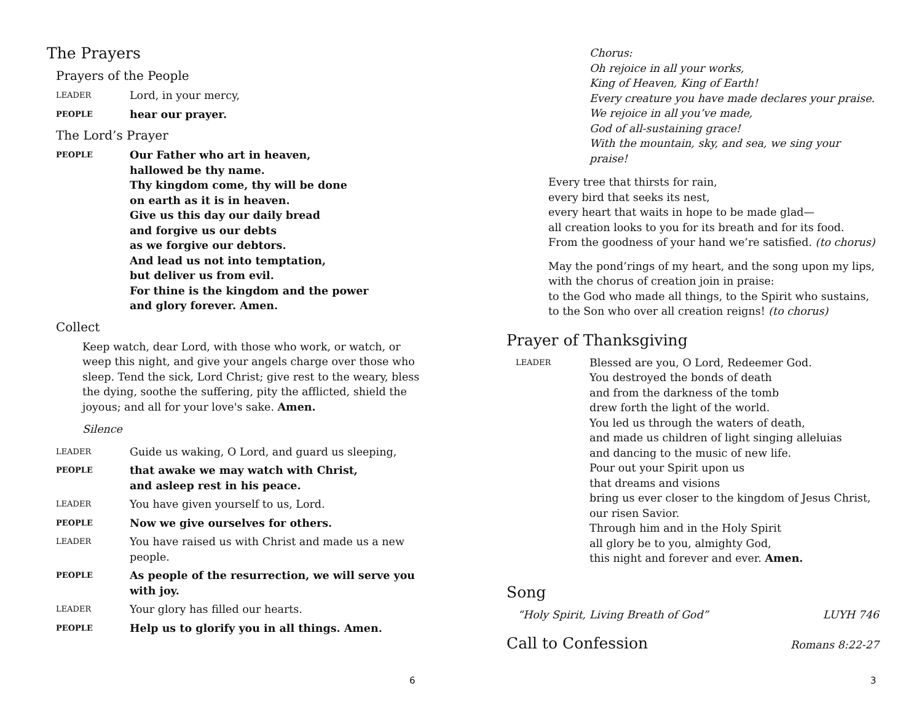The Prayers
Prayers of the People
LEADER Lord, in your mercy,
PEOPLE hear our prayer.
The Lord’s Prayer
PEOPLE Our Father who art in heaven,
hallowed be thy name.
Thy kingdom come, thy will be done
on earth as it is in heaven.
Give us this day our daily bread
and forgive us our debts
as we forgive our debtors.
And lead us not into temptation,
but deliver us from evil.
For thine is the kingdom and the power
and glory forever. Amen.
Collect
Keep watch, dear Lord, with those who work, or watch, or weep this night, and give your angels charge over those who sleep. Tend the sick, Lord Christ; give rest to the weary, bless the dying, soothe the suffering, pity the afflicted, shield the joyous; and all for your love's sake. Amen.
Silence
LEADER Guide us waking, O Lord, and guard us sleeping,
PEOPLE that awake we may watch with Christ,
and asleep rest in his peace.
LEADER You have given yourself to us, Lord.
PEOPLE Now we give ourselves for others.
LEADER You have raised us with Christ and made us a new people.
PEOPLE As people of the resurrection, we will serve you with joy.
LEADER Your glory has filled our hearts.
PEOPLE Help us to glorify you in all things. Amen.
6
Chorus:
Oh rejoice in all your works,
King of Heaven, King of Earth!
Every creature you have made declares your praise.
We rejoice in all you’ve made,
God of all-sustaining grace!
With the mountain, sky, and sea, we sing your praise!
Every tree that thirsts for rain,
every bird that seeks its nest,
every heart that waits in hope to be made glad—
all creation looks to you for its breath and for its food.
From the goodness of your hand we’re satisfied. (to chorus)
May the pond’rings of my heart, and the song upon my lips,
with the chorus of creation join in praise:
to the God who made all things, to the Spirit who sustains,
to the Son who over all creation reigns! (to chorus)
Prayer of Thanksgiving
LEADER Blessed are you, O Lord, Redeemer God.
You destroyed the bonds of death
and from the darkness of the tomb
drew forth the light of the world.
You led us through the waters of death,
and made us children of light singing alleluias
and dancing to the music of new life.
Pour out your Spirit upon us
that dreams and visions
bring us ever closer to the kingdom of Jesus Christ,
our risen Savior.
Through him and in the Holy Spirit
all glory be to you, almighty God,
this night and forever and ever. Amen.
Song
“Holy Spirit, Living Breath of God”
LUYH 746
Call to Confession
Romans 8:22-27
3